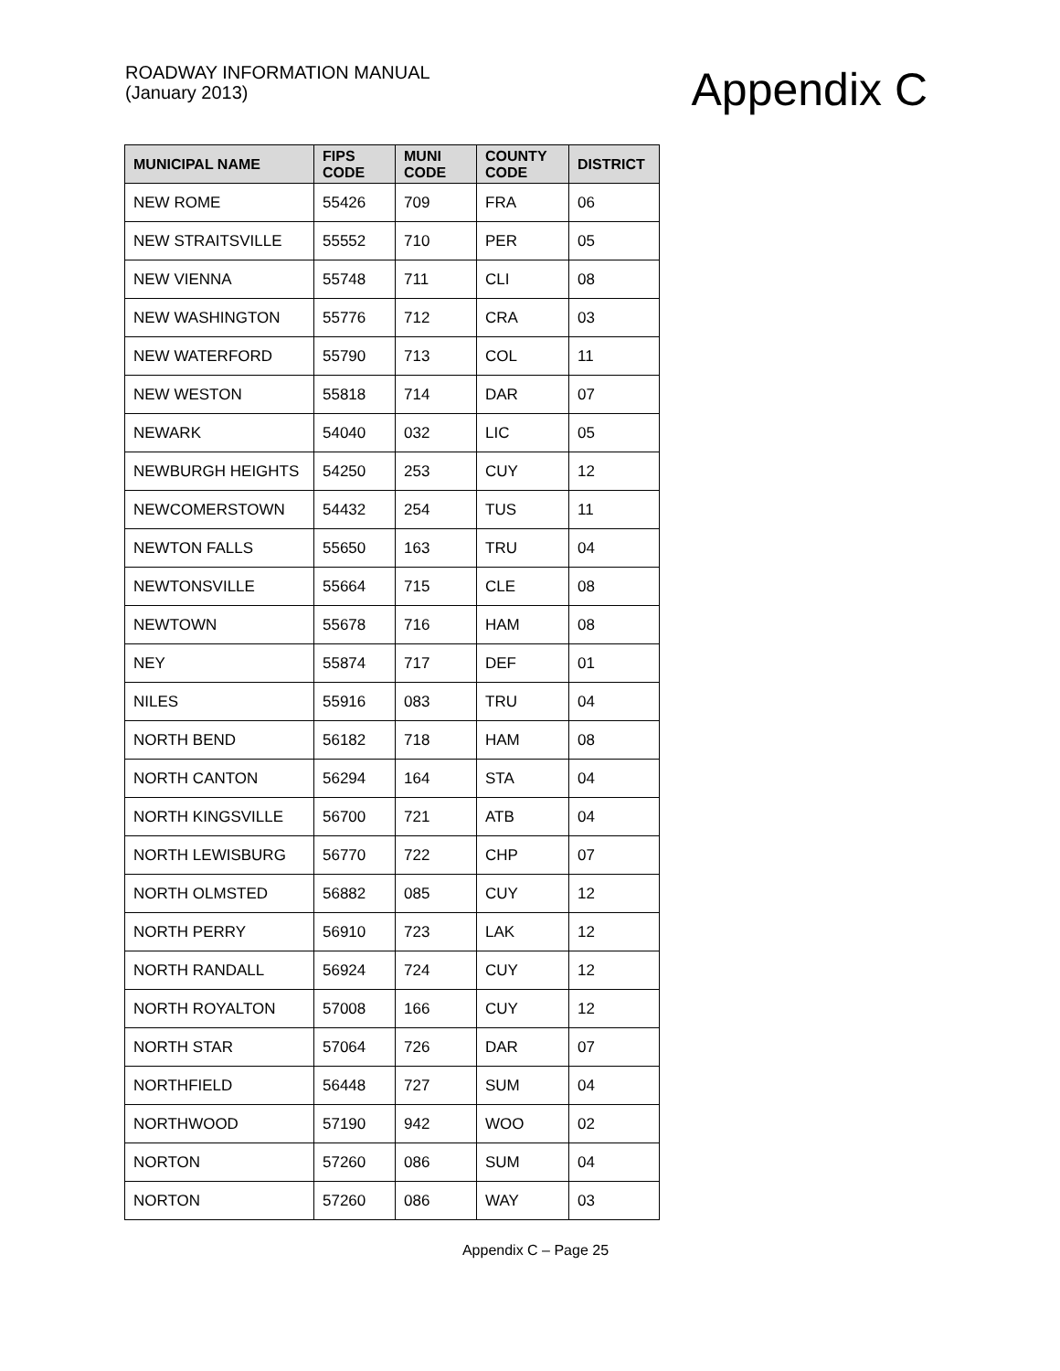ROADWAY INFORMATION MANUAL
(January 2013)
Appendix C
| MUNICIPAL NAME | FIPS CODE | MUNI CODE | COUNTY CODE | DISTRICT |
| --- | --- | --- | --- | --- |
| NEW ROME | 55426 | 709 | FRA | 06 |
| NEW STRAITSVILLE | 55552 | 710 | PER | 05 |
| NEW VIENNA | 55748 | 711 | CLI | 08 |
| NEW WASHINGTON | 55776 | 712 | CRA | 03 |
| NEW WATERFORD | 55790 | 713 | COL | 11 |
| NEW WESTON | 55818 | 714 | DAR | 07 |
| NEWARK | 54040 | 032 | LIC | 05 |
| NEWBURGH HEIGHTS | 54250 | 253 | CUY | 12 |
| NEWCOMERSTOWN | 54432 | 254 | TUS | 11 |
| NEWTON FALLS | 55650 | 163 | TRU | 04 |
| NEWTONSVILLE | 55664 | 715 | CLE | 08 |
| NEWTOWN | 55678 | 716 | HAM | 08 |
| NEY | 55874 | 717 | DEF | 01 |
| NILES | 55916 | 083 | TRU | 04 |
| NORTH BEND | 56182 | 718 | HAM | 08 |
| NORTH CANTON | 56294 | 164 | STA | 04 |
| NORTH KINGSVILLE | 56700 | 721 | ATB | 04 |
| NORTH LEWISBURG | 56770 | 722 | CHP | 07 |
| NORTH OLMSTED | 56882 | 085 | CUY | 12 |
| NORTH PERRY | 56910 | 723 | LAK | 12 |
| NORTH RANDALL | 56924 | 724 | CUY | 12 |
| NORTH ROYALTON | 57008 | 166 | CUY | 12 |
| NORTH STAR | 57064 | 726 | DAR | 07 |
| NORTHFIELD | 56448 | 727 | SUM | 04 |
| NORTHWOOD | 57190 | 942 | WOO | 02 |
| NORTON | 57260 | 086 | SUM | 04 |
| NORTON | 57260 | 086 | WAY | 03 |
Appendix C – Page 25